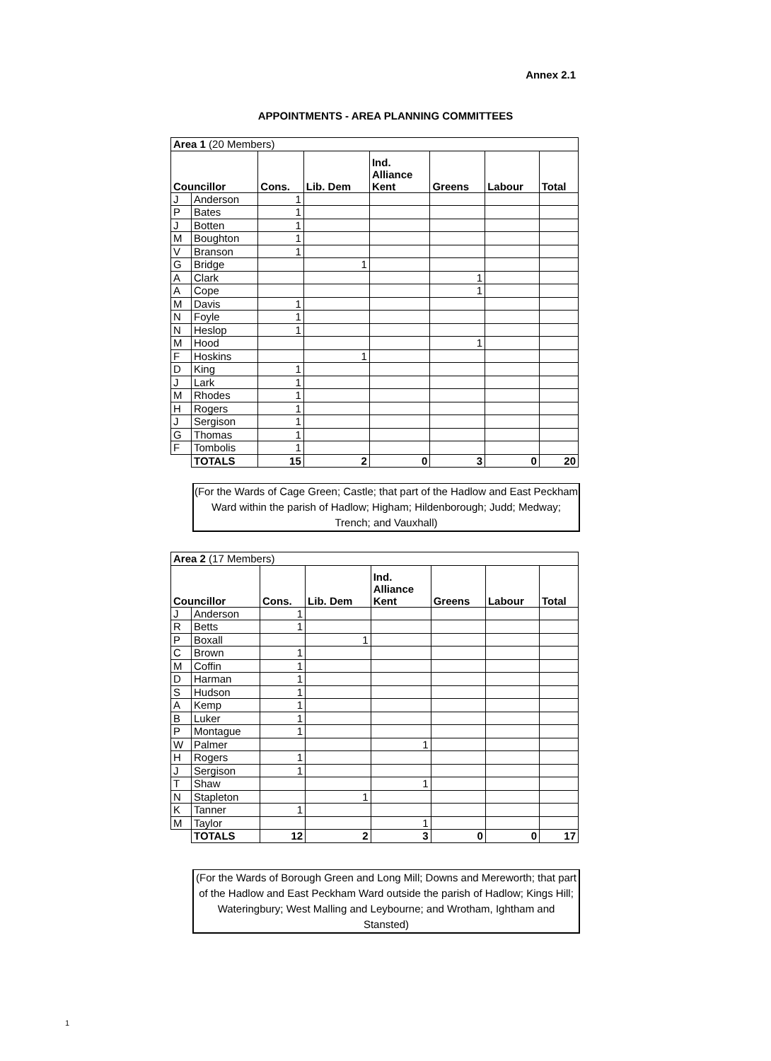Annex 2.1
APPOINTMENTS - AREA PLANNING COMMITTEES
| Area 1 (20 Members) | | | | | | | |
| Councillor | | Cons. | Lib. Dem | Ind. Alliance Kent | Greens | Labour | Total |
| J | Anderson | 1 | | | | | |
| P | Bates | 1 | | | | | |
| J | Botten | 1 | | | | | |
| M | Boughton | 1 | | | | | |
| V | Branson | 1 | | | | | |
| G | Bridge | | 1 | | | | |
| A | Clark | | | | 1 | | |
| A | Cope | | | | 1 | | |
| M | Davis | 1 | | | | | |
| N | Foyle | 1 | | | | | |
| N | Heslop | 1 | | | | | |
| M | Hood | | | | 1 | | |
| F | Hoskins | | 1 | | | | |
| D | King | 1 | | | | | |
| J | Lark | 1 | | | | | |
| M | Rhodes | 1 | | | | | |
| H | Rogers | 1 | | | | | |
| J | Sergison | 1 | | | | | |
| G | Thomas | 1 | | | | | |
| F | Tombolis | 1 | | | | | |
| | TOTALS | 15 | 2 | 0 | 3 | 0 | 20 |
(For the Wards of Cage Green; Castle; that part of the Hadlow and East Peckham Ward within the parish of Hadlow; Higham; Hildenborough; Judd; Medway; Trench; and Vauxhall)
| Area 2 (17 Members) | | | | | | | |
| Councillor | | Cons. | Lib. Dem | Ind. Alliance Kent | Greens | Labour | Total |
| J | Anderson | 1 | | | | | |
| R | Betts | 1 | | | | | |
| P | Boxall | | 1 | | | | |
| C | Brown | 1 | | | | | |
| M | Coffin | 1 | | | | | |
| D | Harman | 1 | | | | | |
| S | Hudson | 1 | | | | | |
| A | Kemp | 1 | | | | | |
| B | Luker | 1 | | | | | |
| P | Montague | 1 | | | | | |
| W | Palmer | | | 1 | | | |
| H | Rogers | 1 | | | | | |
| J | Sergison | 1 | | | | | |
| T | Shaw | | | 1 | | | |
| N | Stapleton | | 1 | | | | |
| K | Tanner | 1 | | | | | |
| M | Taylor | | | 1 | | | |
| | TOTALS | 12 | 2 | 3 | 0 | 0 | 17 |
(For the Wards of Borough Green and Long Mill; Downs and Mereworth; that part of the Hadlow and East Peckham Ward outside the parish of Hadlow; Kings Hill; Wateringbury; West Malling and Leybourne; and Wrotham, Ightham and Stansted)
1